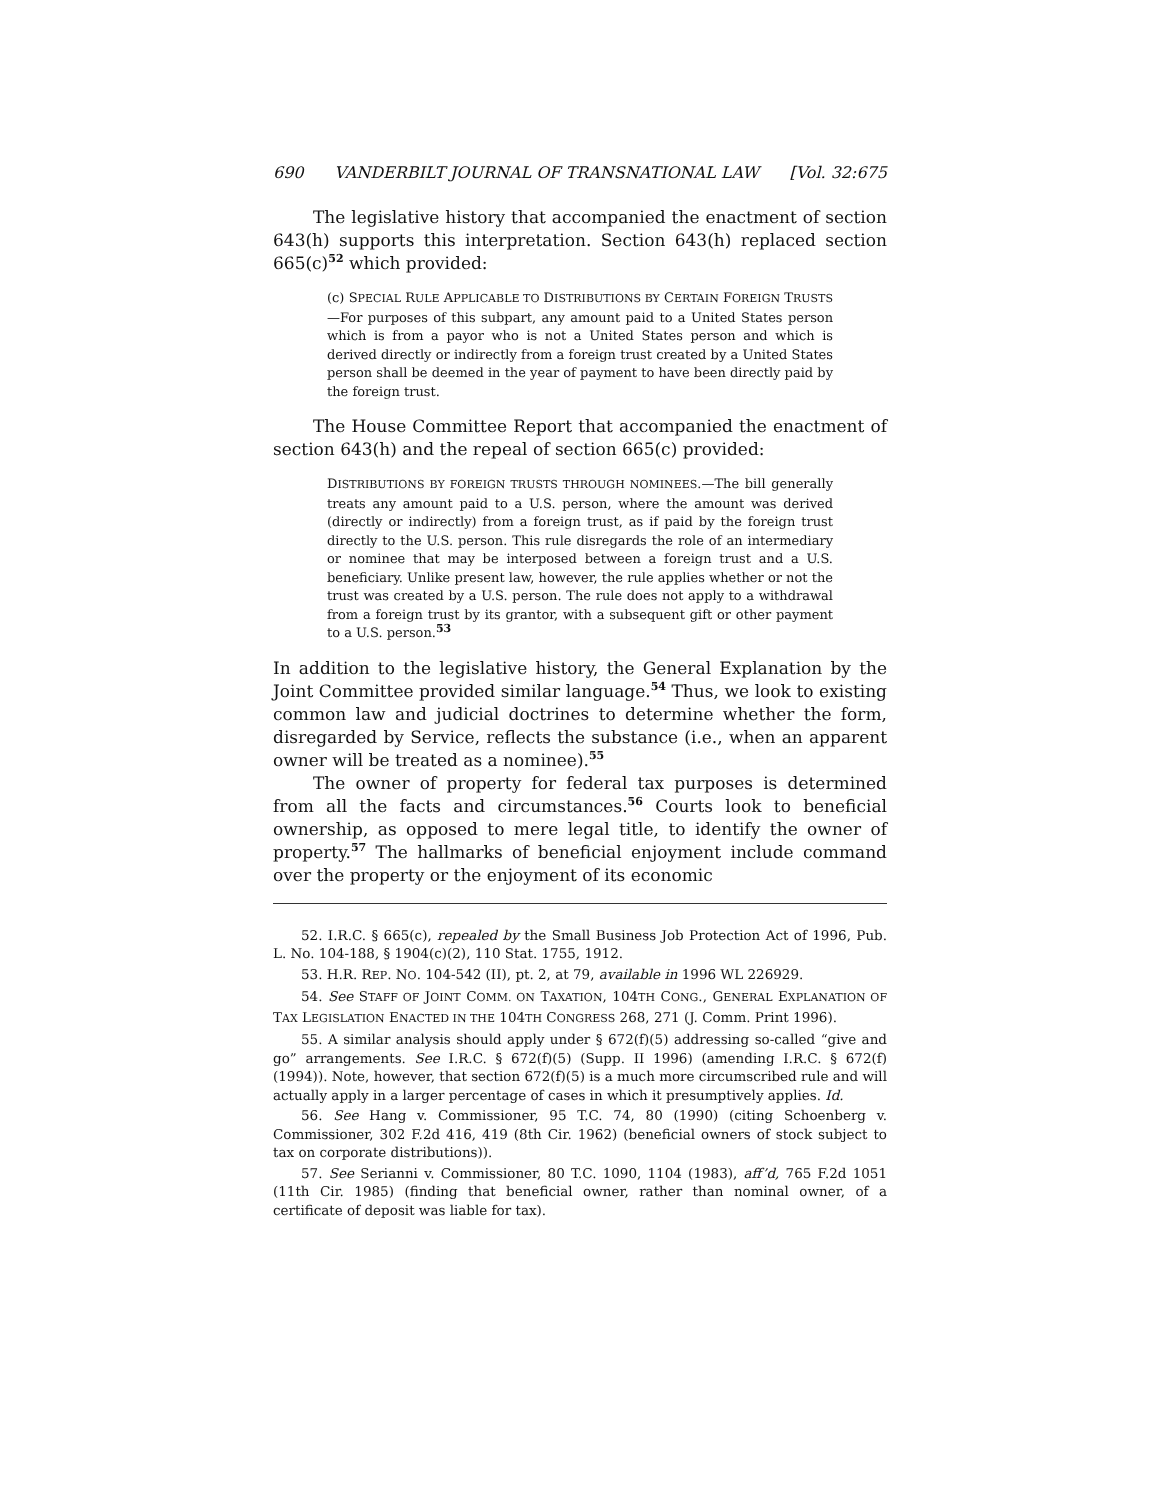690 VANDERBILT JOURNAL OF TRANSNATIONAL LAW [Vol. 32:675
The legislative history that accompanied the enactment of section 643(h) supports this interpretation. Section 643(h) replaced section 665(c)<sup>52</sup> which provided:
(c) SPECIAL RULE APPLICABLE TO DISTRIBUTIONS BY CERTAIN FOREIGN TRUSTS—For purposes of this subpart, any amount paid to a United States person which is from a payor who is not a United States person and which is derived directly or indirectly from a foreign trust created by a United States person shall be deemed in the year of payment to have been directly paid by the foreign trust.
The House Committee Report that accompanied the enactment of section 643(h) and the repeal of section 665(c) provided:
DISTRIBUTIONS BY FOREIGN TRUSTS THROUGH NOMINEES.—The bill generally treats any amount paid to a U.S. person, where the amount was derived (directly or indirectly) from a foreign trust, as if paid by the foreign trust directly to the U.S. person. This rule disregards the role of an intermediary or nominee that may be interposed between a foreign trust and a U.S. beneficiary. Unlike present law, however, the rule applies whether or not the trust was created by a U.S. person. The rule does not apply to a withdrawal from a foreign trust by its grantor, with a subsequent gift or other payment to a U.S. person.<sup>53</sup>
In addition to the legislative history, the General Explanation by the Joint Committee provided similar language.<sup>54</sup> Thus, we look to existing common law and judicial doctrines to determine whether the form, disregarded by Service, reflects the substance (i.e., when an apparent owner will be treated as a nominee).<sup>55</sup>
The owner of property for federal tax purposes is determined from all the facts and circumstances.<sup>56</sup> Courts look to beneficial ownership, as opposed to mere legal title, to identify the owner of property.<sup>57</sup> The hallmarks of beneficial enjoyment include command over the property or the enjoyment of its economic
52. I.R.C. § 665(c), repealed by the Small Business Job Protection Act of 1996, Pub. L. No. 104-188, § 1904(c)(2), 110 Stat. 1755, 1912.
53. H.R. REP. NO. 104-542 (II), pt. 2, at 79, available in 1996 WL 226929.
54. See STAFF OF JOINT COMM. ON TAXATION, 104TH CONG., GENERAL EXPLANATION OF TAX LEGISLATION ENACTED IN THE 104TH CONGRESS 268, 271 (J. Comm. Print 1996).
55. A similar analysis should apply under § 672(f)(5) addressing so-called “give and go” arrangements. See I.R.C. § 672(f)(5) (Supp. II 1996) (amending I.R.C. § 672(f) (1994)). Note, however, that section 672(f)(5) is a much more circumscribed rule and will actually apply in a larger percentage of cases in which it presumptively applies. Id.
56. See Hang v. Commissioner, 95 T.C. 74, 80 (1990) (citing Schoenberg v. Commissioner, 302 F.2d 416, 419 (8th Cir. 1962) (beneficial owners of stock subject to tax on corporate distributions)).
57. See Serianni v. Commissioner, 80 T.C. 1090, 1104 (1983), aff’d, 765 F.2d 1051 (11th Cir. 1985) (finding that beneficial owner, rather than nominal owner, of a certificate of deposit was liable for tax).